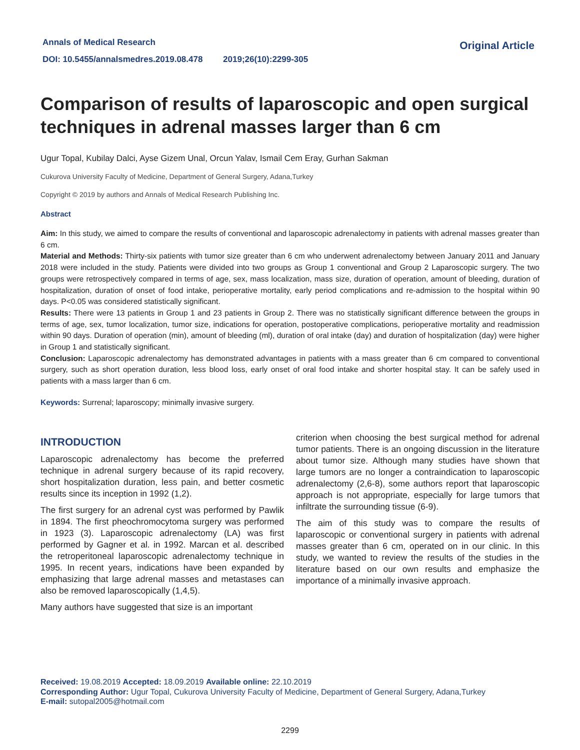Annals of Medical Research
DOI: 10.5455/annalsmedres.2019.08.478 2019;26(10):2299-305
Original Article
Comparison of results of laparoscopic and open surgical techniques in adrenal masses larger than 6 cm
Ugur Topal, Kubilay Dalci, Ayse Gizem Unal, Orcun Yalav, Ismail Cem Eray, Gurhan Sakman
Cukurova University Faculty of Medicine, Department of General Surgery, Adana,Turkey
Copyright © 2019 by authors and Annals of Medical Research Publishing Inc.
Abstract
Aim: In this study, we aimed to compare the results of conventional and laparoscopic adrenalectomy in patients with adrenal masses greater than 6 cm.
Material and Methods: Thirty-six patients with tumor size greater than 6 cm who underwent adrenalectomy between January 2011 and January 2018 were included in the study. Patients were divided into two groups as Group 1 conventional and Group 2 Laparoscopic surgery. The two groups were retrospectively compared in terms of age, sex, mass localization, mass size, duration of operation, amount of bleeding, duration of hospitalization, duration of onset of food intake, perioperative mortality, early period complications and re-admission to the hospital within 90 days. P<0.05 was considered statistically significant.
Results: There were 13 patients in Group 1 and 23 patients in Group 2. There was no statistically significant difference between the groups in terms of age, sex, tumor localization, tumor size, indications for operation, postoperative complications, perioperative mortality and readmission within 90 days. Duration of operation (min), amount of bleeding (ml), duration of oral intake (day) and duration of hospitalization (day) were higher in Group 1 and statistically significant.
Conclusion: Laparoscopic adrenalectomy has demonstrated advantages in patients with a mass greater than 6 cm compared to conventional surgery, such as short operation duration, less blood loss, early onset of oral food intake and shorter hospital stay. It can be safely used in patients with a mass larger than 6 cm.
Keywords: Surrenal; laparoscopy; minimally invasive surgery.
INTRODUCTION
Laparoscopic adrenalectomy has become the preferred technique in adrenal surgery because of its rapid recovery, short hospitalization duration, less pain, and better cosmetic results since its inception in 1992 (1,2).
The first surgery for an adrenal cyst was performed by Pawlik in 1894. The first pheochromocytoma surgery was performed in 1923 (3). Laparoscopic adrenalectomy (LA) was first performed by Gagner et al. in 1992. Marcan et al. described the retroperitoneal laparoscopic adrenalectomy technique in 1995. In recent years, indications have been expanded by emphasizing that large adrenal masses and metastases can also be removed laparoscopically (1,4,5).
Many authors have suggested that size is an important
criterion when choosing the best surgical method for adrenal tumor patients. There is an ongoing discussion in the literature about tumor size. Although many studies have shown that large tumors are no longer a contraindication to laparoscopic adrenalectomy (2,6-8), some authors report that laparoscopic approach is not appropriate, especially for large tumors that infiltrate the surrounding tissue (6-9).
The aim of this study was to compare the results of laparoscopic or conventional surgery in patients with adrenal masses greater than 6 cm, operated on in our clinic. In this study, we wanted to review the results of the studies in the literature based on our own results and emphasize the importance of a minimally invasive approach.
Received: 19.08.2019 Accepted: 18.09.2019 Available online: 22.10.2019
Corresponding Author: Ugur Topal, Cukurova University Faculty of Medicine, Department of General Surgery, Adana,Turkey
E-mail: sutopal2005@hotmail.com
2299